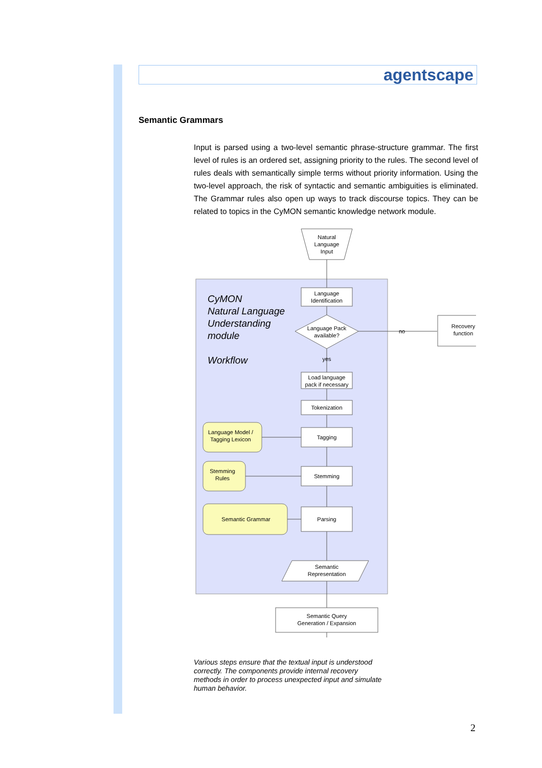agentscape
Semantic Grammars
Input is parsed using a two-level semantic phrase-structure grammar. The first level of rules is an ordered set, assigning priority to the rules. The second level of rules deals with semantically simple terms without priority information. Using the two-level approach, the risk of syntactic and semantic ambiguities is eliminated. The Grammar rules also open up ways to track discourse topics. They can be related to topics in the CyMON semantic knowledge network module.
Natural
Language
Input
CyMON
Natural Language
Understanding
module
Workflow
Language
Identification
Language Pack
available?
no
Recovery
function
yes
Load language
pack if necessary
Tokenization
Tagging
Language Model /
Tagging Lexicon
Stemming
Stemming
Rules
Parsing
Semantic Grammar
Semantic
Representation
Semantic Query
Generation / Expansion
Various steps ensure that the textual input is understood correctly. The components provide internal recovery methods in order to process unexpected input and simulate human behavior.
2